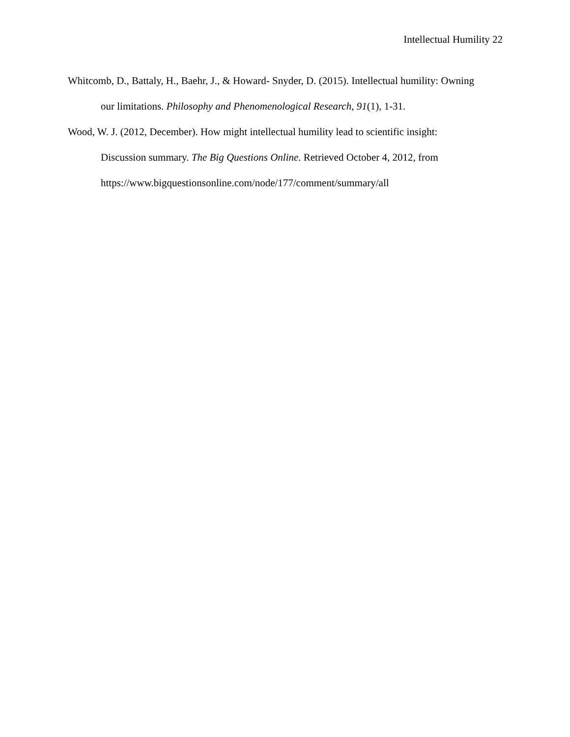Intellectual Humility 22
Whitcomb, D., Battaly, H., Baehr, J., & Howard‐ Snyder, D. (2015). Intellectual humility: Owning our limitations. Philosophy and Phenomenological Research, 91(1), 1-31.
Wood, W. J. (2012, December). How might intellectual humility lead to scientific insight: Discussion summary. The Big Questions Online. Retrieved October 4, 2012, from https://www.bigquestionsonline.com/node/177/comment/summary/all